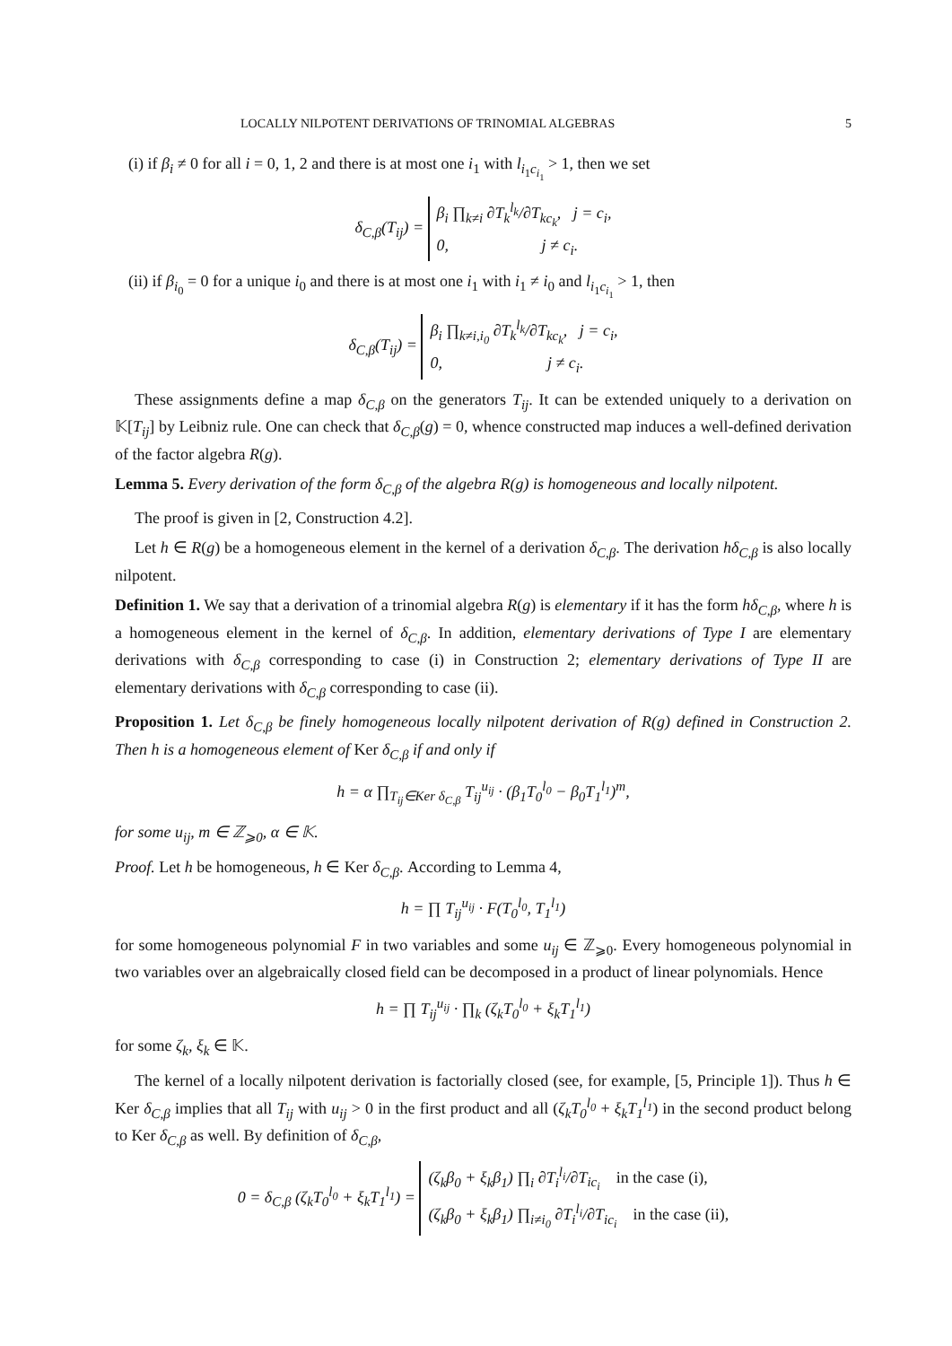LOCALLY NILPOTENT DERIVATIONS OF TRINOMIAL ALGEBRAS 5
(i) if β<sub>i</sub> ≠ 0 for all i = 0, 1, 2 and there is at most one i<sub>1</sub> with l<sub>i<sub>1</sub>c<sub>i<sub>1</sub></sub></sub> > 1, then we set
δ<sub>C,β</sub>(T<sub>ij</sub>) = β<sub>i</sub> ∏<sub>k≠i</sub> ∂T<sub>k</sub><sup>l<sub>k</sub></sup>/∂T<sub>kc<sub>k</sub></sub>, j = c<sub>i</sub>,
0, j ≠ c<sub>i</sub>.
(ii) if β<sub>i<sub>0</sub></sub> = 0 for a unique i<sub>0</sub> and there is at most one i<sub>1</sub> with i<sub>1</sub> ≠ i<sub>0</sub> and l<sub>i<sub>1</sub>c<sub>i<sub>1</sub></sub></sub> > 1, then
δ<sub>C,β</sub>(T<sub>ij</sub>) = β<sub>i</sub> ∏<sub>k≠i,i<sub>0</sub></sub> ∂T<sub>k</sub><sup>l<sub>k</sub></sup>/∂T<sub>kc<sub>k</sub></sub>, j = c<sub>i</sub>,
0, j ≠ c<sub>i</sub>.
These assignments define a map δ<sub>C,β</sub> on the generators T<sub>ij</sub>. It can be extended uniquely to a derivation on 𝕂[T<sub>ij</sub>] by Leibniz rule. One can check that δ<sub>C,β</sub>(g) = 0, whence constructed map induces a well-defined derivation of the factor algebra R(g).
Lemma 5. Every derivation of the form δ<sub>C,β</sub> of the algebra R(g) is homogeneous and locally nilpotent.
The proof is given in [2, Construction 4.2].
Let h ∈ R(g) be a homogeneous element in the kernel of a derivation δ<sub>C,β</sub>. The derivation hδ<sub>C,β</sub> is also locally nilpotent.
Definition 1. We say that a derivation of a trinomial algebra R(g) is elementary if it has the form hδ<sub>C,β</sub>, where h is a homogeneous element in the kernel of δ<sub>C,β</sub>. In addition, elementary derivations of Type I are elementary derivations with δ<sub>C,β</sub> corresponding to case (i) in Construction 2; elementary derivations of Type II are elementary derivations with δ<sub>C,β</sub> corresponding to case (ii).
Proposition 1. Let δ<sub>C,β</sub> be finely homogeneous locally nilpotent derivation of R(g) defined in Construction 2. Then h is a homogeneous element of Ker δ<sub>C,β</sub> if and only if
h = α ∏<sub>T<sub>ij</sub>∈Ker δ<sub>C,β</sub></sub> T<sub>ij</sub><sup>u<sub>ij</sub></sup> · (β<sub>1</sub>T<sub>0</sub><sup>l<sub>0</sub></sup> − β<sub>0</sub>T<sub>1</sub><sup>l<sub>1</sub></sup>)<sup>m</sup>,
for some u<sub>ij</sub>, m ∈ ℤ<sub>⩾0</sub>, α ∈ 𝕂.
Proof. Let h be homogeneous, h ∈ Ker δ<sub>C,β</sub>. According to Lemma 4,
h = ∏ T<sub>ij</sub><sup>u<sub>ij</sub></sup> · F(T<sub>0</sub><sup>l<sub>0</sub></sup>, T<sub>1</sub><sup>l<sub>1</sub></sup>)
for some homogeneous polynomial F in two variables and some u<sub>ij</sub> ∈ ℤ<sub>⩾0</sub>. Every homogeneous polynomial in two variables over an algebraically closed field can be decomposed in a product of linear polynomials. Hence
h = ∏ T<sub>ij</sub><sup>u<sub>ij</sub></sup> · ∏<sub>k</sub> (ζ<sub>k</sub>T<sub>0</sub><sup>l<sub>0</sub></sup> + ξ<sub>k</sub>T<sub>1</sub><sup>l<sub>1</sub></sup>)
for some ζ<sub>k</sub>, ξ<sub>k</sub> ∈ 𝕂.
The kernel of a locally nilpotent derivation is factorially closed (see, for example, [5, Principle 1]). Thus h ∈ Ker δ<sub>C,β</sub> implies that all T<sub>ij</sub> with u<sub>ij</sub> > 0 in the first product and all (ζ<sub>k</sub>T<sub>0</sub><sup>l<sub>0</sub></sup> + ξ<sub>k</sub>T<sub>1</sub><sup>l<sub>1</sub></sup>) in the second product belong to Ker δ<sub>C,β</sub> as well. By definition of δ<sub>C,β</sub>,
0 = δ<sub>C,β</sub> (ζ<sub>k</sub>T<sub>0</sub><sup>l<sub>0</sub></sup> + ξ<sub>k</sub>T<sub>1</sub><sup>l<sub>1</sub></sup>) = (ζ<sub>k</sub>β<sub>0</sub> + ξ<sub>k</sub>β<sub>1</sub>) ∏<sub>i</sub> ∂T<sub>i</sub><sup>l<sub>i</sub></sup>/∂T<sub>ic<sub>i</sub></sub> in the case (i),
(ζ<sub>k</sub>β<sub>0</sub> + ξ<sub>k</sub>β<sub>1</sub>) ∏<sub>i≠i<sub>0</sub></sub> ∂T<sub>i</sub><sup>l<sub>i</sub></sup>/∂T<sub>ic<sub>i</sub></sub> in the case (ii),